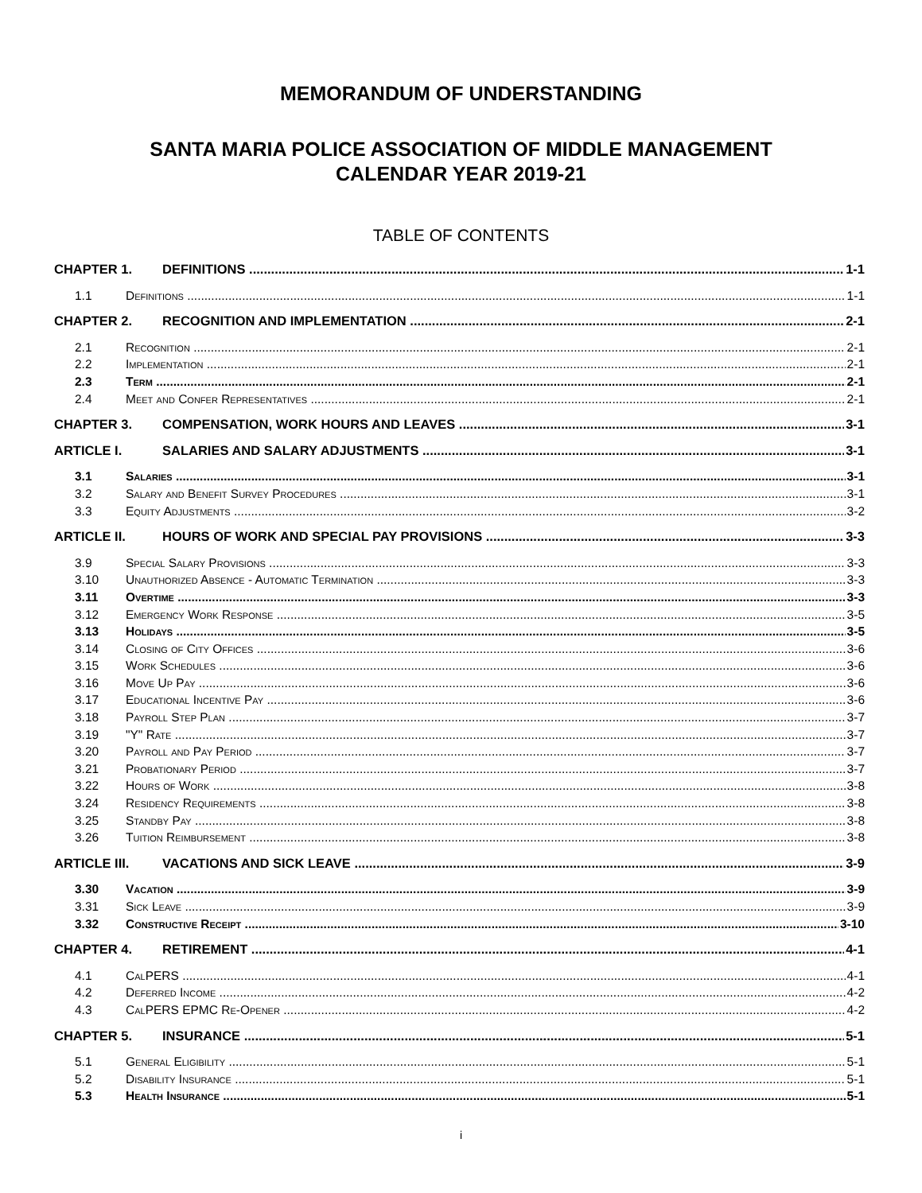MEMORANDUM OF UNDERSTANDING
SANTA MARIA POLICE ASSOCIATION OF MIDDLE MANAGEMENT
CALENDAR YEAR 2019-21
TABLE OF CONTENTS
CHAPTER 1. DEFINITIONS 1-1
1.1 Definitions 1-1
CHAPTER 2. RECOGNITION AND IMPLEMENTATION 2-1
2.1 Recognition 2-1
2.2 Implementation 2-1
2.3 Term 2-1
2.4 Meet and Confer Representatives 2-1
CHAPTER 3. COMPENSATION, WORK HOURS AND LEAVES 3-1
ARTICLE I. SALARIES AND SALARY ADJUSTMENTS 3-1
3.1 Salaries 3-1
3.2 Salary and Benefit Survey Procedures 3-1
3.3 Equity Adjustments 3-2
ARTICLE II. HOURS OF WORK AND SPECIAL PAY PROVISIONS 3-3
3.9 Special Salary Provisions 3-3
3.10 Unauthorized Absence - Automatic Termination 3-3
3.11 Overtime 3-3
3.12 Emergency Work Response 3-5
3.13 Holidays 3-5
3.14 Closing of City Offices 3-6
3.15 Work Schedules 3-6
3.16 Move Up Pay 3-6
3.17 Educational Incentive Pay 3-6
3.18 Payroll Step Plan 3-7
3.19 "Y" Rate 3-7
3.20 Payroll and Pay Period 3-7
3.21 Probationary Period 3-7
3.22 Hours of Work 3-8
3.24 Residency Requirements 3-8
3.25 Standby Pay 3-8
3.26 Tuition Reimbursement 3-8
ARTICLE III. VACATIONS AND SICK LEAVE 3-9
3.30 Vacation 3-9
3.31 Sick Leave 3-9
3.32 Constructive Receipt 3-10
CHAPTER 4. RETIREMENT 4-1
4.1 CalPERS 4-1
4.2 Deferred Income 4-2
4.3 CalPERS EPMC Re-Opener 4-2
CHAPTER 5. INSURANCE 5-1
5.1 General Eligibility 5-1
5.2 Disability Insurance 5-1
5.3 Health Insurance 5-1
i